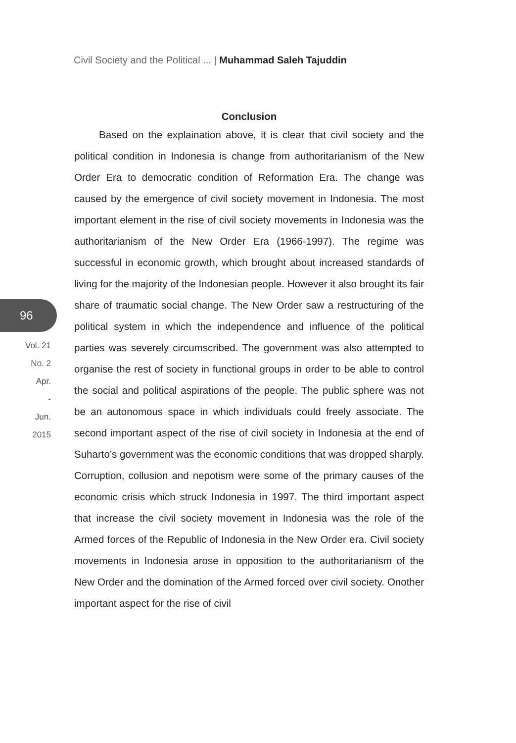Civil Society and the Political ... | Muhammad Saleh Tajuddin
96
Vol. 21
No. 2
Apr.
-
Jun.
2015
Conclusion
Based on the explaination above, it is clear that civil society and the political condition in Indonesia is change from authoritarianism of the New Order Era to democratic condition of Reformation Era. The change was caused by the emergence of civil society movement in Indonesia. The most important element in the rise of civil society movements in Indonesia was the authoritarianism of the New Order Era (1966-1997). The regime was successful in economic growth, which brought about increased standards of living for the majority of the Indonesian people. However it also brought its fair share of traumatic social change. The New Order saw a restructuring of the political system in which the independence and influence of the political parties was severely circumscribed. The government was also attempted to organise the rest of society in functional groups in order to be able to control the social and political aspirations of the people. The public sphere was not be an autonomous space in which individuals could freely associate. The second important aspect of the rise of civil society in Indonesia at the end of Suharto’s government was the economic conditions that was dropped sharply. Corruption, collusion and nepotism were some of the primary causes of the economic crisis which struck Indonesia in 1997. The third important aspect that increase the civil society movement in Indonesia was the role of the Armed forces of the Republic of Indonesia in the New Order era. Civil society movements in Indonesia arose in opposition to the authoritarianism of the New Order and the domination of the Armed forced over civil society. Onother important aspect for the rise of civil